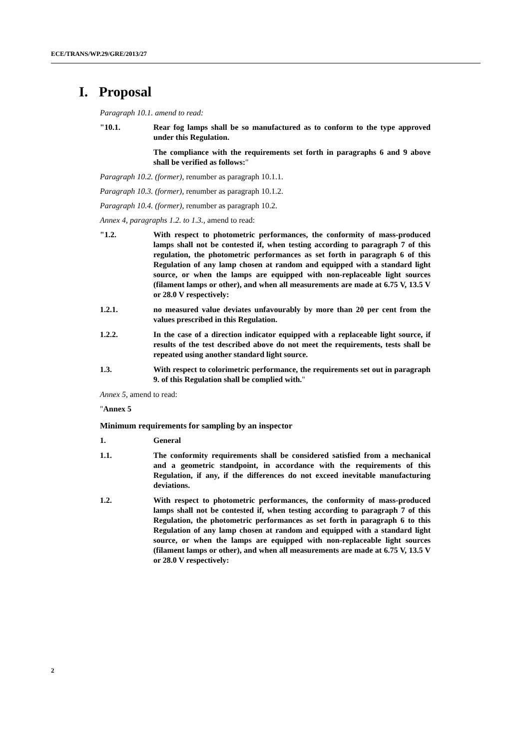ECE/TRANS/WP.29/GRE/2013/27
I. Proposal
Paragraph 10.1. amend to read:
"10.1. Rear fog lamps shall be so manufactured as to conform to the type approved under this Regulation.
The compliance with the requirements set forth in paragraphs 6 and 9 above shall be verified as follows:"
Paragraph 10.2. (former), renumber as paragraph 10.1.1.
Paragraph 10.3. (former), renumber as paragraph 10.1.2.
Paragraph 10.4. (former), renumber as paragraph 10.2.
Annex 4, paragraphs 1.2. to 1.3., amend to read:
"1.2. With respect to photometric performances, the conformity of mass-produced lamps shall not be contested if, when testing according to paragraph 7 of this regulation, the photometric performances as set forth in paragraph 6 of this Regulation of any lamp chosen at random and equipped with a standard light source, or when the lamps are equipped with non-replaceable light sources (filament lamps or other), and when all measurements are made at 6.75 V, 13.5 V or 28.0 V respectively:
1.2.1. no measured value deviates unfavourably by more than 20 per cent from the values prescribed in this Regulation.
1.2.2. In the case of a direction indicator equipped with a replaceable light source, if results of the test described above do not meet the requirements, tests shall be repeated using another standard light source.
1.3. With respect to colorimetric performance, the requirements set out in paragraph 9. of this Regulation shall be complied with."
Annex 5, amend to read:
"Annex 5
Minimum requirements for sampling by an inspector
1. General
1.1. The conformity requirements shall be considered satisfied from a mechanical and a geometric standpoint, in accordance with the requirements of this Regulation, if any, if the differences do not exceed inevitable manufacturing deviations.
1.2. With respect to photometric performances, the conformity of mass-produced lamps shall not be contested if, when testing according to paragraph 7 of this Regulation, the photometric performances as set forth in paragraph 6 to this Regulation of any lamp chosen at random and equipped with a standard light source, or when the lamps are equipped with non-replaceable light sources (filament lamps or other), and when all measurements are made at 6.75 V, 13.5 V or 28.0 V respectively:
2